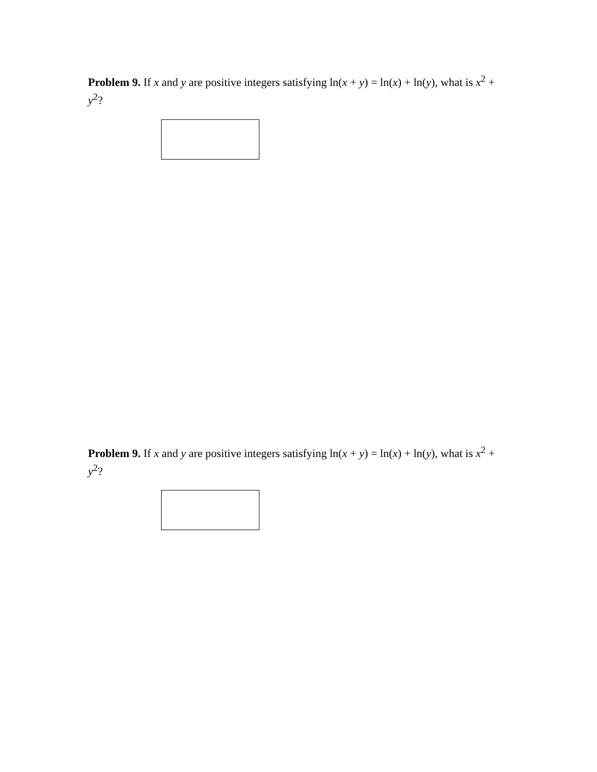Problem 9. If x and y are positive integers satisfying ln(x + y) = ln(x) + ln(y), what is x<sup>2</sup> + y<sup>2</sup>?
Problem 9. If x and y are positive integers satisfying ln(x + y) = ln(x) + ln(y), what is x<sup>2</sup> + y<sup>2</sup>?